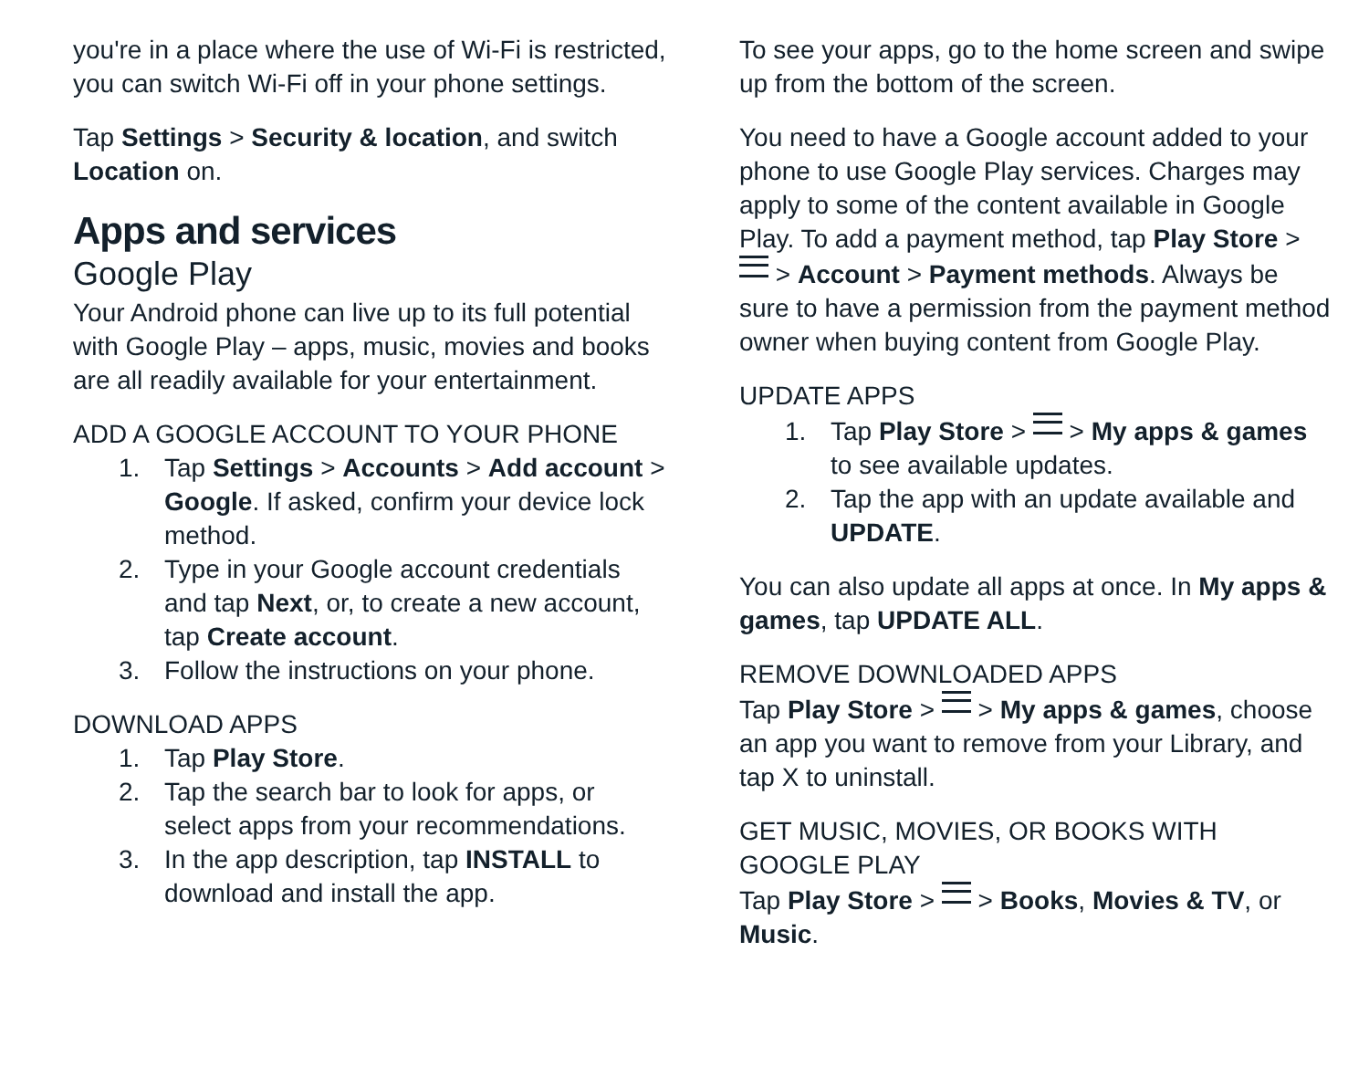you're in a place where the use of Wi-Fi is restricted, you can switch Wi-Fi off in your phone settings.
Tap Settings > Security & location, and switch Location on.
Apps and services
Google Play
Your Android phone can live up to its full potential with Google Play – apps, music, movies and books are all readily available for your entertainment.
ADD A GOOGLE ACCOUNT TO YOUR PHONE
1. Tap Settings > Accounts > Add account > Google. If asked, confirm your device lock method.
2. Type in your Google account credentials and tap Next, or, to create a new account, tap Create account.
3. Follow the instructions on your phone.
DOWNLOAD APPS
1. Tap Play Store.
2. Tap the search bar to look for apps, or select apps from your recommendations.
3. In the app description, tap INSTALL to download and install the app.
To see your apps, go to the home screen and swipe up from the bottom of the screen.
You need to have a Google account added to your phone to use Google Play services. Charges may apply to some of the content available in Google Play. To add a payment method, tap Play Store > > Account > Payment methods. Always be sure to have a permission from the payment method owner when buying content from Google Play.
UPDATE APPS
1. Tap Play Store > > My apps & games to see available updates.
2. Tap the app with an update available and UPDATE.
You can also update all apps at once. In My apps & games, tap UPDATE ALL.
REMOVE DOWNLOADED APPS
Tap Play Store > > My apps & games, choose an app you want to remove from your Library, and tap X to uninstall.
GET MUSIC, MOVIES, OR BOOKS WITH GOOGLE PLAY
Tap Play Store > > Books, Movies & TV, or Music.